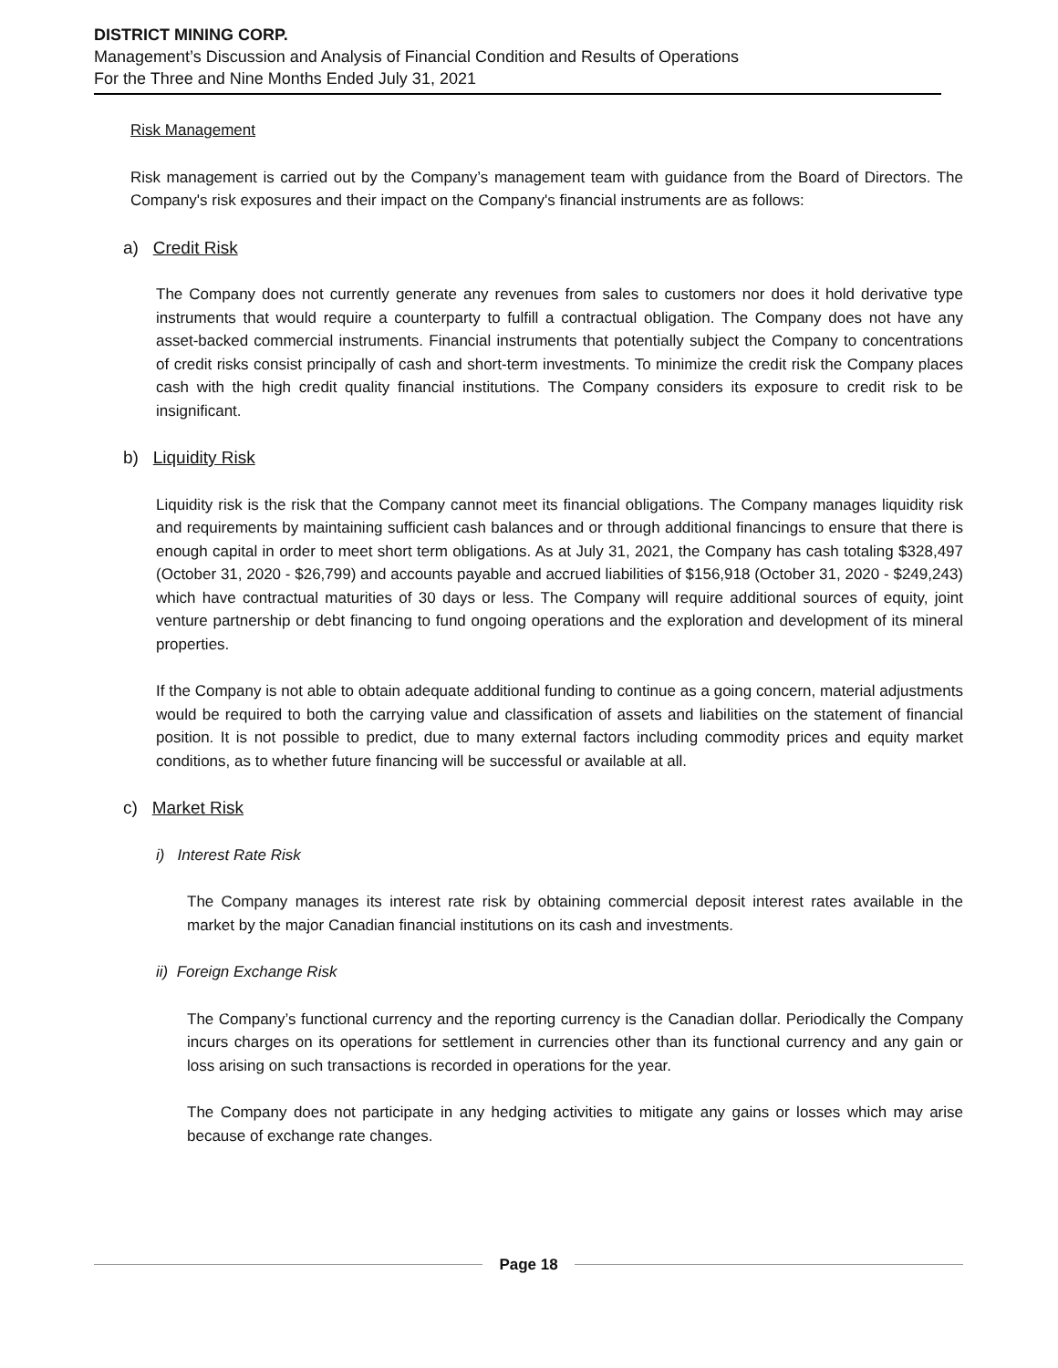DISTRICT MINING CORP.
Management’s Discussion and Analysis of Financial Condition and Results of Operations
For the Three and Nine Months Ended July 31, 2021
Risk Management
Risk management is carried out by the Company’s management team with guidance from the Board of Directors. The Company's risk exposures and their impact on the Company's financial instruments are as follows:
a) Credit Risk
The Company does not currently generate any revenues from sales to customers nor does it hold derivative type instruments that would require a counterparty to fulfill a contractual obligation. The Company does not have any asset-backed commercial instruments. Financial instruments that potentially subject the Company to concentrations of credit risks consist principally of cash and short-term investments. To minimize the credit risk the Company places cash with the high credit quality financial institutions. The Company considers its exposure to credit risk to be insignificant.
b) Liquidity Risk
Liquidity risk is the risk that the Company cannot meet its financial obligations. The Company manages liquidity risk and requirements by maintaining sufficient cash balances and or through additional financings to ensure that there is enough capital in order to meet short term obligations. As at July 31, 2021, the Company has cash totaling $328,497 (October 31, 2020 - $26,799) and accounts payable and accrued liabilities of $156,918 (October 31, 2020 - $249,243) which have contractual maturities of 30 days or less. The Company will require additional sources of equity, joint venture partnership or debt financing to fund ongoing operations and the exploration and development of its mineral properties.
If the Company is not able to obtain adequate additional funding to continue as a going concern, material adjustments would be required to both the carrying value and classification of assets and liabilities on the statement of financial position. It is not possible to predict, due to many external factors including commodity prices and equity market conditions, as to whether future financing will be successful or available at all.
c) Market Risk
i) Interest Rate Risk
The Company manages its interest rate risk by obtaining commercial deposit interest rates available in the market by the major Canadian financial institutions on its cash and investments.
ii) Foreign Exchange Risk
The Company’s functional currency and the reporting currency is the Canadian dollar. Periodically the Company incurs charges on its operations for settlement in currencies other than its functional currency and any gain or loss arising on such transactions is recorded in operations for the year.
The Company does not participate in any hedging activities to mitigate any gains or losses which may arise because of exchange rate changes.
Page 18